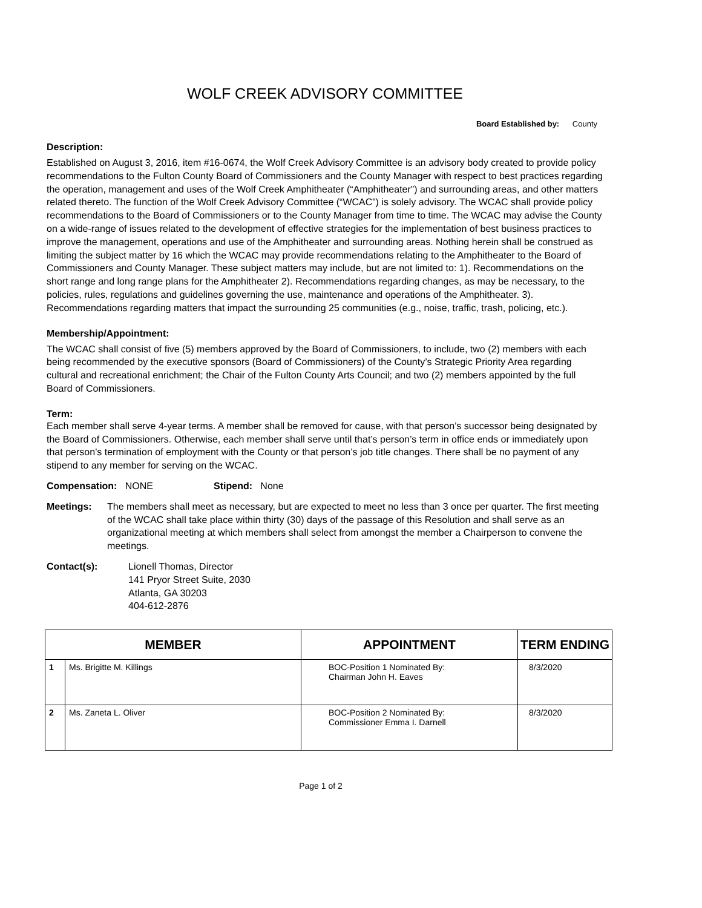WOLF CREEK ADVISORY COMMITTEE
Board Established by: County
Description:
Established on August 3, 2016, item #16-0674, the Wolf Creek Advisory Committee is an advisory body created to provide policy recommendations to the Fulton County Board of Commissioners and the County Manager with respect to best practices regarding the operation, management and uses of the Wolf Creek Amphitheater (“Amphitheater”) and surrounding areas, and other matters related thereto. The function of the Wolf Creek Advisory Committee (“WCAC”) is solely advisory. The WCAC shall provide policy recommendations to the Board of Commissioners or to the County Manager from time to time. The WCAC may advise the County on a wide-range of issues related to the development of effective strategies for the implementation of best business practices to improve the management, operations and use of the Amphitheater and surrounding areas. Nothing herein shall be construed as limiting the subject matter by 16 which the WCAC may provide recommendations relating to the Amphitheater to the Board of Commissioners and County Manager. These subject matters may include, but are not limited to: 1). Recommendations on the short range and long range plans for the Amphitheater 2). Recommendations regarding changes, as may be necessary, to the policies, rules, regulations and guidelines governing the use, maintenance and operations of the Amphitheater. 3). Recommendations regarding matters that impact the surrounding 25 communities (e.g., noise, traffic, trash, policing, etc.).
Membership/Appointment:
The WCAC shall consist of five (5) members approved by the Board of Commissioners, to include, two (2) members with each being recommended by the executive sponsors (Board of Commissioners) of the County’s Strategic Priority Area regarding cultural and recreational enrichment; the Chair of the Fulton County Arts Council; and two (2) members appointed by the full Board of Commissioners.
Term:
Each member shall serve 4-year terms. A member shall be removed for cause, with that person’s successor being designated by the Board of Commissioners. Otherwise, each member shall serve until that’s person’s term in office ends or immediately upon that person’s termination of employment with the County or that person’s job title changes. There shall be no payment of any stipend to any member for serving on the WCAC.
Compensation: NONE Stipend: None
Meetings: The members shall meet as necessary, but are expected to meet no less than 3 once per quarter. The first meeting of the WCAC shall take place within thirty (30) days of the passage of this Resolution and shall serve as an organizational meeting at which members shall select from amongst the member a Chairperson to convene the meetings.
Contact(s): Lionell Thomas, Director
141 Pryor Street Suite, 2030
Atlanta, GA 30203
404-612-2876
| MEMBER | | APPOINTMENT | TERM ENDING |
| --- | --- | --- | --- |
| 1 | Ms. Brigitte M. Killings | BOC-Position 1 Nominated By: Chairman John H. Eaves | 8/3/2020 |
| 2 | Ms. Zaneta L. Oliver | BOC-Position 2 Nominated By: Commissioner Emma I. Darnell | 8/3/2020 |
Page 1 of 2